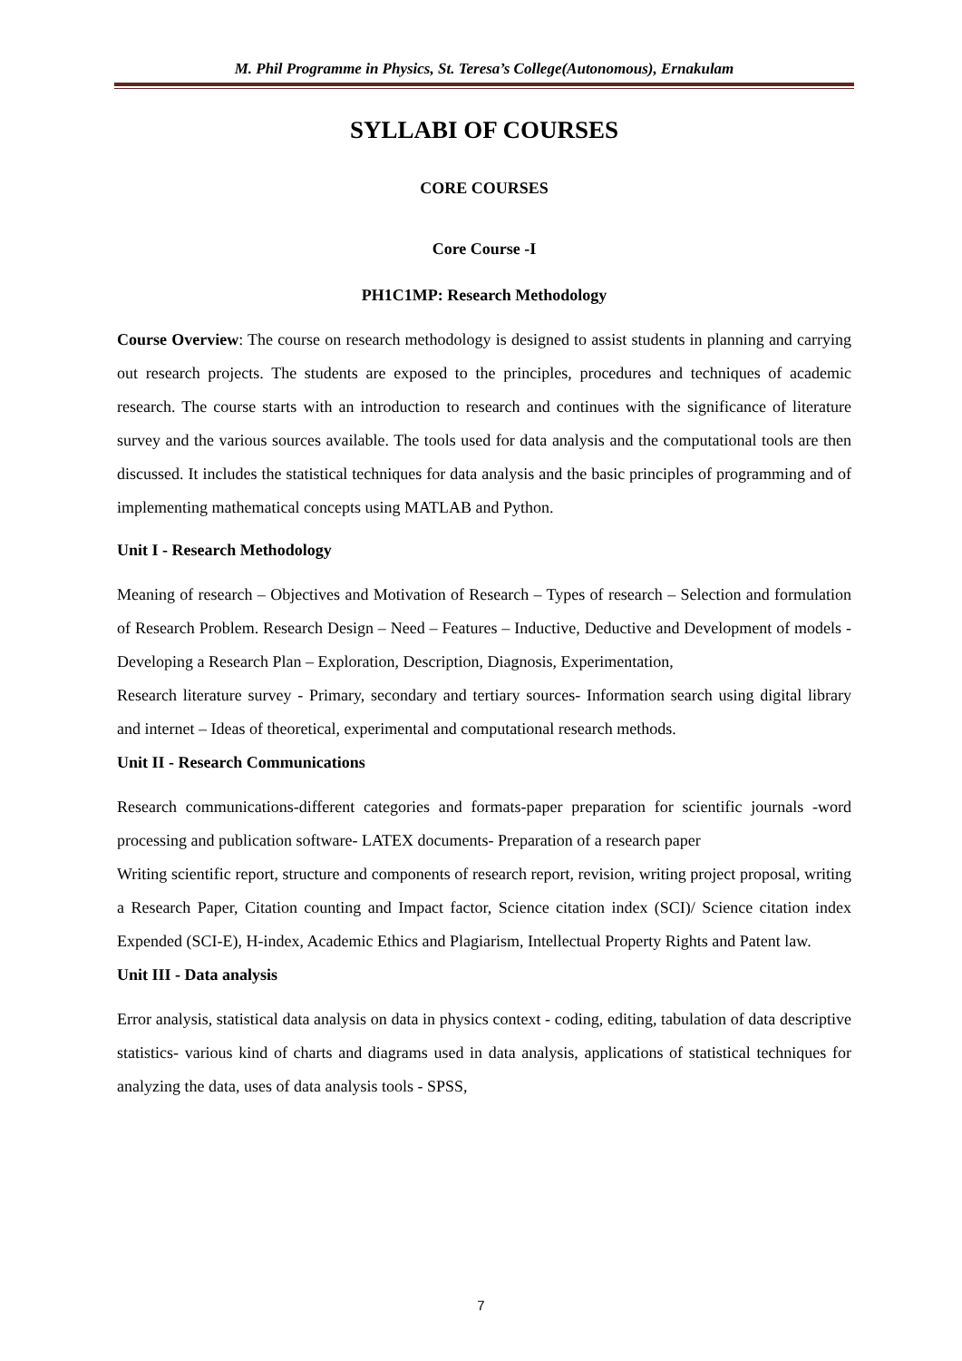M. Phil Programme in Physics, St. Teresa’s College(Autonomous), Ernakulam
SYLLABI OF COURSES
CORE COURSES
Core Course -I
PH1C1MP: Research Methodology
Course Overview: The course on research methodology is designed to assist students in planning and carrying out research projects. The students are exposed to the principles, procedures and techniques of academic research. The course starts with an introduction to research and continues with the significance of literature survey and the various sources available. The tools used for data analysis and the computational tools are then discussed. It includes the statistical techniques for data analysis and the basic principles of programming and of implementing mathematical concepts using MATLAB and Python.
Unit I - Research Methodology
Meaning of research – Objectives and Motivation of Research – Types of research – Selection and formulation of Research Problem. Research Design – Need – Features – Inductive, Deductive and Development of models - Developing a Research Plan – Exploration, Description, Diagnosis, Experimentation,
Research literature survey - Primary, secondary and tertiary sources- Information search using digital library and internet – Ideas of theoretical, experimental and computational research methods.
Unit II - Research Communications
Research communications-different categories and formats-paper preparation for scientific journals -word processing and publication software- LATEX documents- Preparation of a research paper
Writing scientific report, structure and components of research report, revision, writing project proposal, writing a Research Paper, Citation counting and Impact factor, Science citation index (SCI)/ Science citation index Expended (SCI-E), H-index, Academic Ethics and Plagiarism, Intellectual Property Rights and Patent law.
Unit III - Data analysis
Error analysis, statistical data analysis on data in physics context - coding, editing, tabulation of data descriptive statistics- various kind of charts and diagrams used in data analysis, applications of statistical techniques for analyzing the data, uses of data analysis tools - SPSS,
7